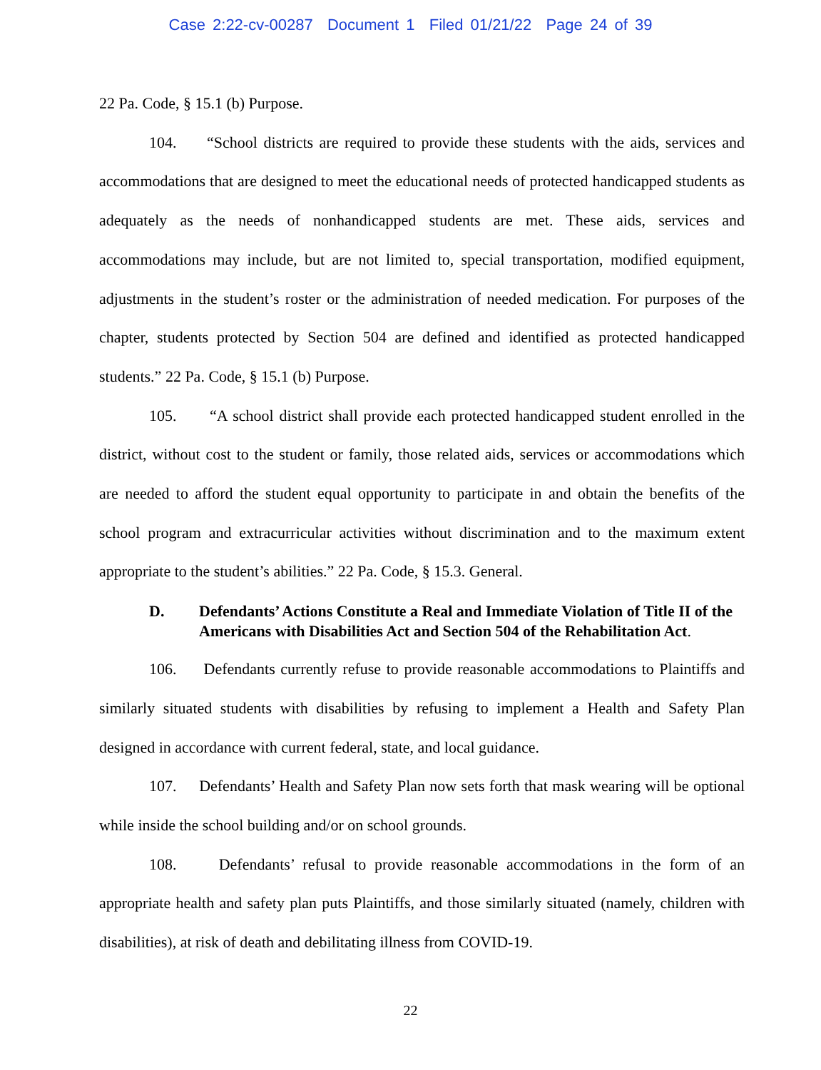Case 2:22-cv-00287 Document 1 Filed 01/21/22 Page 24 of 39
22 Pa. Code, § 15.1 (b) Purpose.
104. “School districts are required to provide these students with the aids, services and accommodations that are designed to meet the educational needs of protected handicapped students as adequately as the needs of nonhandicapped students are met. These aids, services and accommodations may include, but are not limited to, special transportation, modified equipment, adjustments in the student’s roster or the administration of needed medication. For purposes of the chapter, students protected by Section 504 are defined and identified as protected handicapped students.” 22 Pa. Code, § 15.1 (b) Purpose.
105. “A school district shall provide each protected handicapped student enrolled in the district, without cost to the student or family, those related aids, services or accommodations which are needed to afford the student equal opportunity to participate in and obtain the benefits of the school program and extracurricular activities without discrimination and to the maximum extent appropriate to the student’s abilities.” 22 Pa. Code, § 15.3. General.
D. Defendants’ Actions Constitute a Real and Immediate Violation of Title II of the Americans with Disabilities Act and Section 504 of the Rehabilitation Act.
106. Defendants currently refuse to provide reasonable accommodations to Plaintiffs and similarly situated students with disabilities by refusing to implement a Health and Safety Plan designed in accordance with current federal, state, and local guidance.
107. Defendants’ Health and Safety Plan now sets forth that mask wearing will be optional while inside the school building and/or on school grounds.
108. Defendants’ refusal to provide reasonable accommodations in the form of an appropriate health and safety plan puts Plaintiffs, and those similarly situated (namely, children with disabilities), at risk of death and debilitating illness from COVID-19.
22